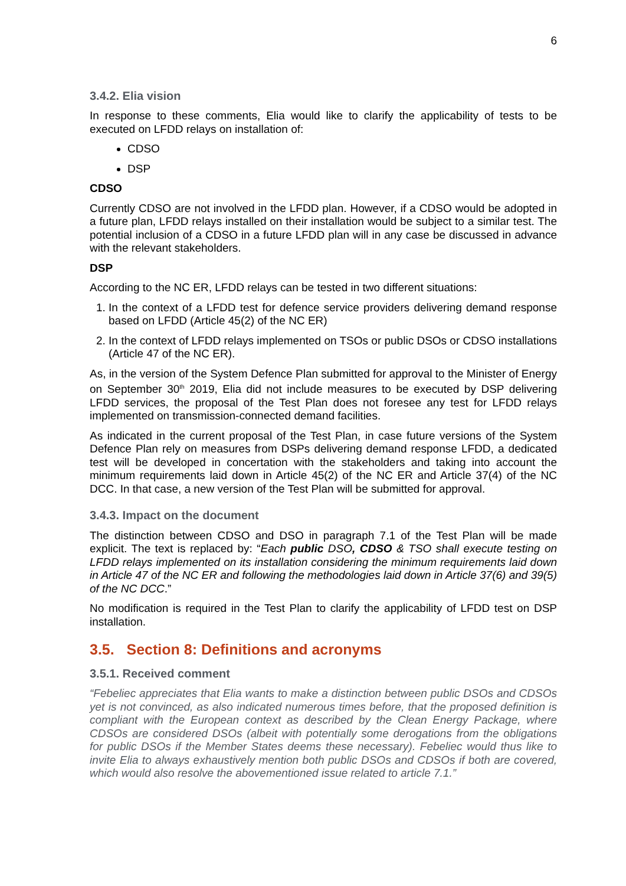6
3.4.2. Elia vision
In response to these comments, Elia would like to clarify the applicability of tests to be executed on LFDD relays on installation of:
CDSO
DSP
CDSO
Currently CDSO are not involved in the LFDD plan. However, if a CDSO would be adopted in a future plan, LFDD relays installed on their installation would be subject to a similar test. The potential inclusion of a CDSO in a future LFDD plan will in any case be discussed in advance with the relevant stakeholders.
DSP
According to the NC ER, LFDD relays can be tested in two different situations:
1. In the context of a LFDD test for defence service providers delivering demand response based on LFDD (Article 45(2) of the NC ER)
2. In the context of LFDD relays implemented on TSOs or public DSOs or CDSO installations (Article 47 of the NC ER).
As, in the version of the System Defence Plan submitted for approval to the Minister of Energy on September 30<sup>th</sup> 2019, Elia did not include measures to be executed by DSP delivering LFDD services, the proposal of the Test Plan does not foresee any test for LFDD relays implemented on transmission-connected demand facilities.
As indicated in the current proposal of the Test Plan, in case future versions of the System Defence Plan rely on measures from DSPs delivering demand response LFDD, a dedicated test will be developed in concertation with the stakeholders and taking into account the minimum requirements laid down in Article 45(2) of the NC ER and Article 37(4) of the NC DCC. In that case, a new version of the Test Plan will be submitted for approval.
3.4.3. Impact on the document
The distinction between CDSO and DSO in paragraph 7.1 of the Test Plan will be made explicit. The text is replaced by: “Each public DSO, CDSO & TSO shall execute testing on LFDD relays implemented on its installation considering the minimum requirements laid down in Article 47 of the NC ER and following the methodologies laid down in Article 37(6) and 39(5) of the NC DCC.”
No modification is required in the Test Plan to clarify the applicability of LFDD test on DSP installation.
3.5. Section 8: Definitions and acronyms
3.5.1. Received comment
“Febeliec appreciates that Elia wants to make a distinction between public DSOs and CDSOs yet is not convinced, as also indicated numerous times before, that the proposed definition is compliant with the European context as described by the Clean Energy Package, where CDSOs are considered DSOs (albeit with potentially some derogations from the obligations for public DSOs if the Member States deems these necessary). Febeliec would thus like to invite Elia to always exhaustively mention both public DSOs and CDSOs if both are covered, which would also resolve the abovementioned issue related to article 7.1.”